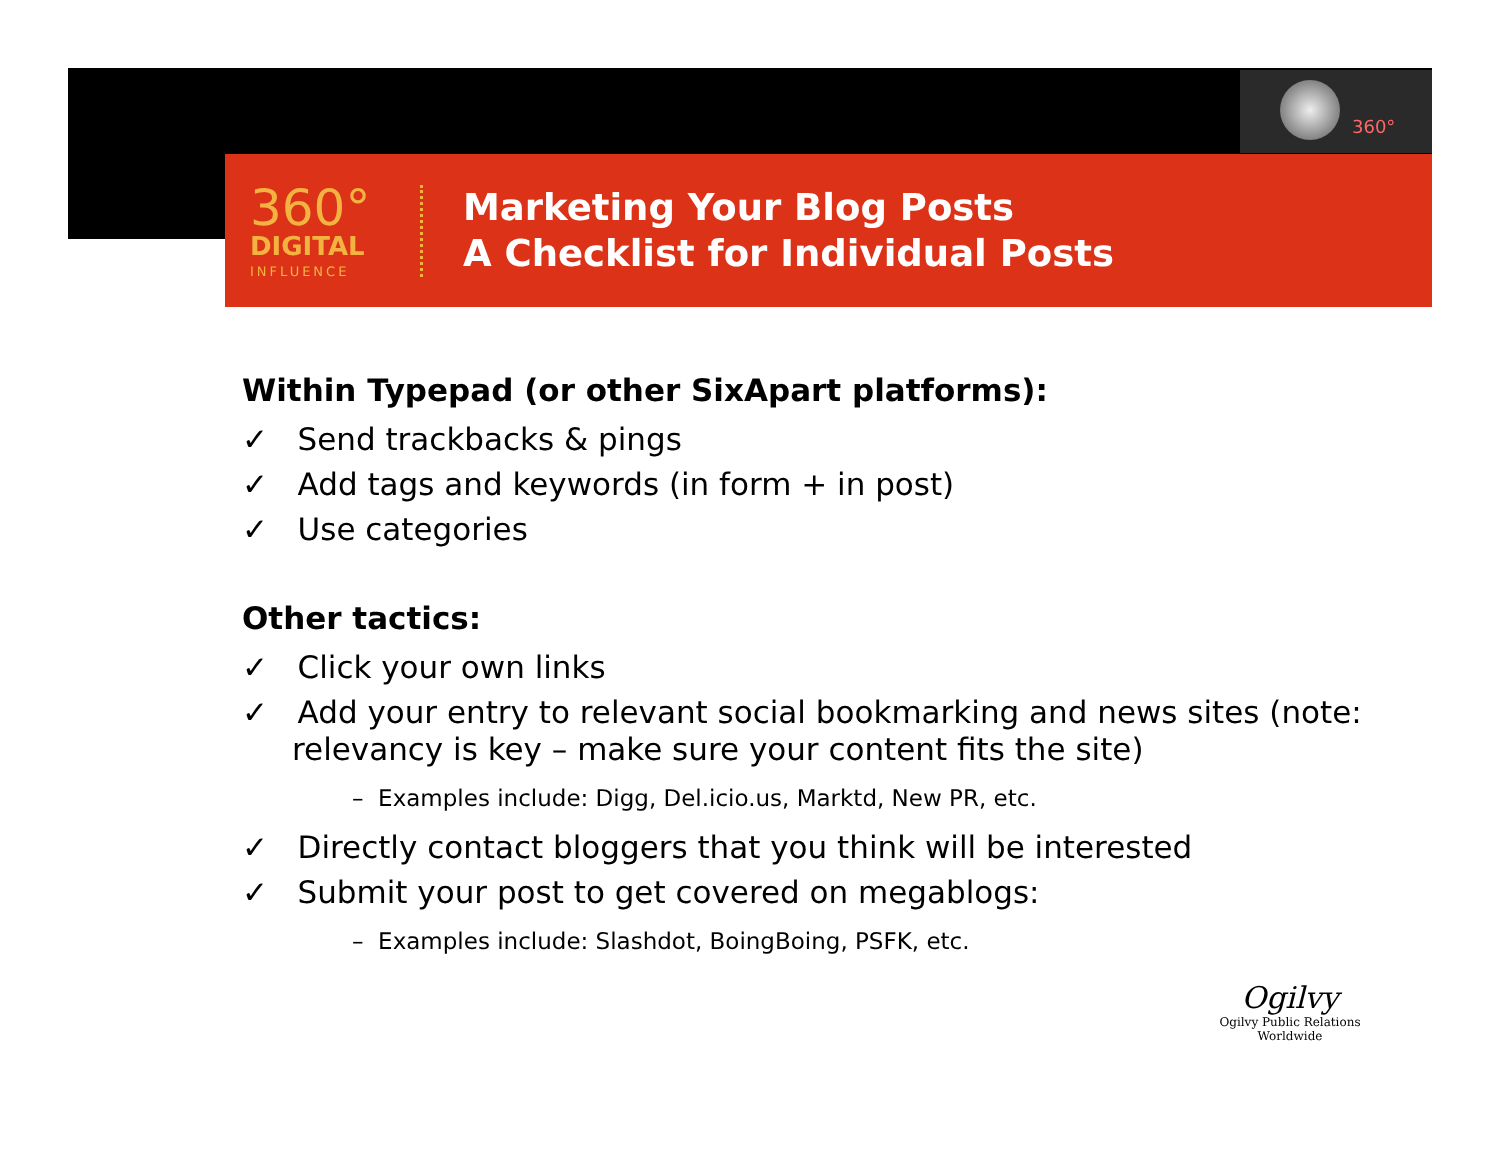360°
360°
DIGITAL
INFLUENCE
Marketing Your Blog Posts
A Checklist for Individual Posts
Within Typepad (or other SixApart platforms):
✓ Send trackbacks & pings
✓ Add tags and keywords (in form + in post)
✓ Use categories
Other tactics:
✓ Click your own links
✓ Add your entry to relevant social bookmarking and news sites (note: relevancy is key – make sure your content fits the site)
– Examples include: Digg, Del.icio.us, Marktd, New PR, etc.
✓ Directly contact bloggers that you think will be interested
✓ Submit your post to get covered on megablogs:
– Examples include: Slashdot, BoingBoing, PSFK, etc.
Ogilvy
Ogilvy Public Relations Worldwide